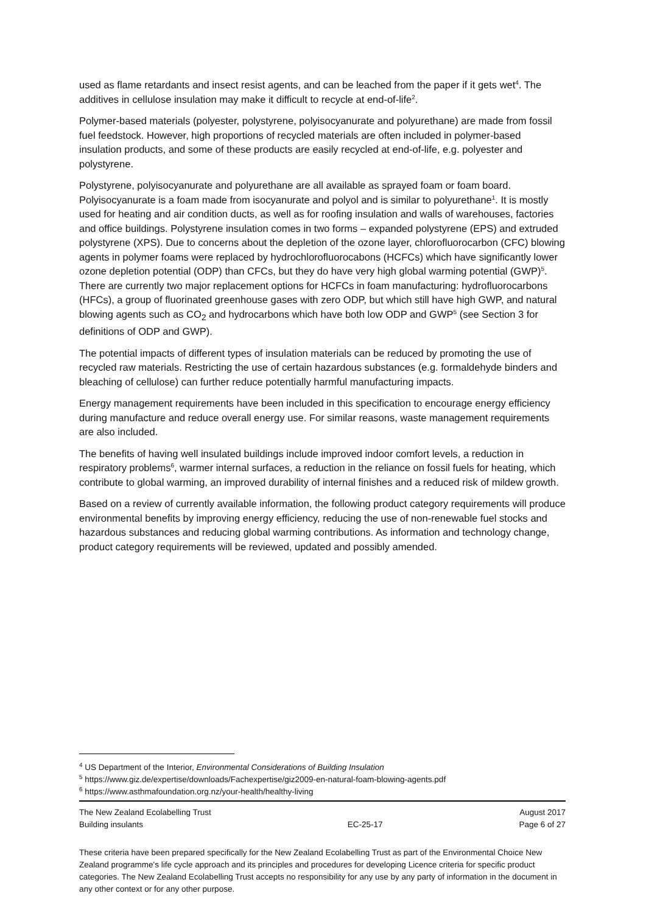used as flame retardants and insect resist agents, and can be leached from the paper if it gets wet<sup>4</sup>. The additives in cellulose insulation may make it difficult to recycle at end-of-life<sup>2</sup>.
Polymer-based materials (polyester, polystyrene, polyisocyanurate and polyurethane) are made from fossil fuel feedstock. However, high proportions of recycled materials are often included in polymer-based insulation products, and some of these products are easily recycled at end-of-life, e.g. polyester and polystyrene.
Polystyrene, polyisocyanurate and polyurethane are all available as sprayed foam or foam board. Polyisocyanurate is a foam made from isocyanurate and polyol and is similar to polyurethane<sup>1</sup>. It is mostly used for heating and air condition ducts, as well as for roofing insulation and walls of warehouses, factories and office buildings. Polystyrene insulation comes in two forms – expanded polystyrene (EPS) and extruded polystyrene (XPS). Due to concerns about the depletion of the ozone layer, chlorofluorocarbon (CFC) blowing agents in polymer foams were replaced by hydrochlorofluorocabons (HCFCs) which have significantly lower ozone depletion potential (ODP) than CFCs, but they do have very high global warming potential (GWP)<sup>5</sup>. There are currently two major replacement options for HCFCs in foam manufacturing: hydrofluorocarbons (HFCs), a group of fluorinated greenhouse gases with zero ODP, but which still have high GWP, and natural blowing agents such as CO<sub>2</sub> and hydrocarbons which have both low ODP and GWP<sup>5</sup> (see Section 3 for definitions of ODP and GWP).
The potential impacts of different types of insulation materials can be reduced by promoting the use of recycled raw materials. Restricting the use of certain hazardous substances (e.g. formaldehyde binders and bleaching of cellulose) can further reduce potentially harmful manufacturing impacts.
Energy management requirements have been included in this specification to encourage energy efficiency during manufacture and reduce overall energy use. For similar reasons, waste management requirements are also included.
The benefits of having well insulated buildings include improved indoor comfort levels, a reduction in respiratory problems<sup>6</sup>, warmer internal surfaces, a reduction in the reliance on fossil fuels for heating, which contribute to global warming, an improved durability of internal finishes and a reduced risk of mildew growth.
Based on a review of currently available information, the following product category requirements will produce environmental benefits by improving energy efficiency, reducing the use of non-renewable fuel stocks and hazardous substances and reducing global warming contributions. As information and technology change, product category requirements will be reviewed, updated and possibly amended.
<sup>4</sup> US Department of the Interior, Environmental Considerations of Building Insulation
<sup>5</sup> https://www.giz.de/expertise/downloads/Fachexpertise/giz2009-en-natural-foam-blowing-agents.pdf
<sup>6</sup> https://www.asthmafoundation.org.nz/your-health/healthy-living
The New Zealand Ecolabelling Trust
Building insulants
EC-25-17 August 2017
Page 6 of 27
These criteria have been prepared specifically for the New Zealand Ecolabelling Trust as part of the Environmental Choice New Zealand programme's life cycle approach and its principles and procedures for developing Licence criteria for specific product categories. The New Zealand Ecolabelling Trust accepts no responsibility for any use by any party of information in the document in any other context or for any other purpose.